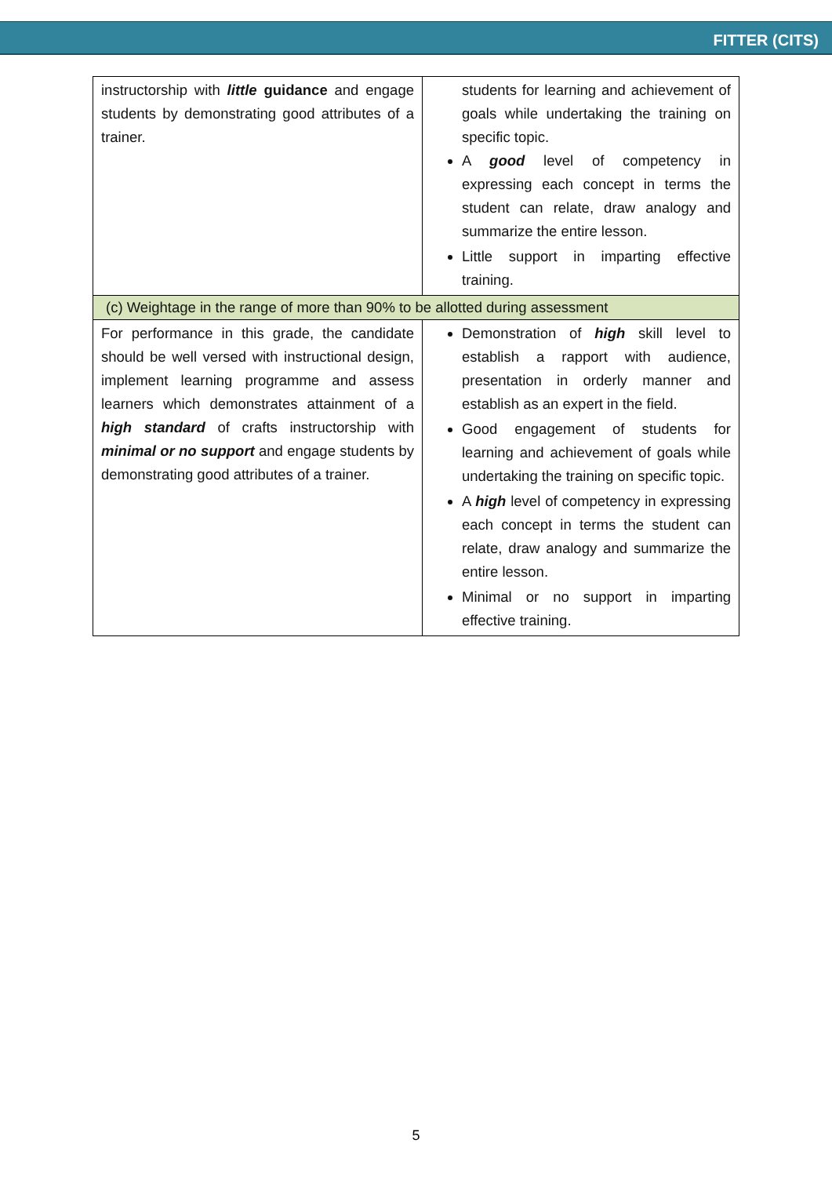FITTER (CITS)
| instructorship with little guidance and engage students by demonstrating good attributes of a trainer. | students for learning and achievement of goals while undertaking the training on specific topic. A good level of competency in expressing each concept in terms the student can relate, draw analogy and summarize the entire lesson. Little support in imparting effective training. |
| (c) Weightage in the range of more than 90% to be allotted during assessment | |
| For performance in this grade, the candidate should be well versed with instructional design, implement learning programme and assess learners which demonstrates attainment of a high standard of crafts instructorship with minimal or no support and engage students by demonstrating good attributes of a trainer. | Demonstration of high skill level to establish a rapport with audience, presentation in orderly manner and establish as an expert in the field. Good engagement of students for learning and achievement of goals while undertaking the training on specific topic. A high level of competency in expressing each concept in terms the student can relate, draw analogy and summarize the entire lesson. Minimal or no support in imparting effective training. |
5